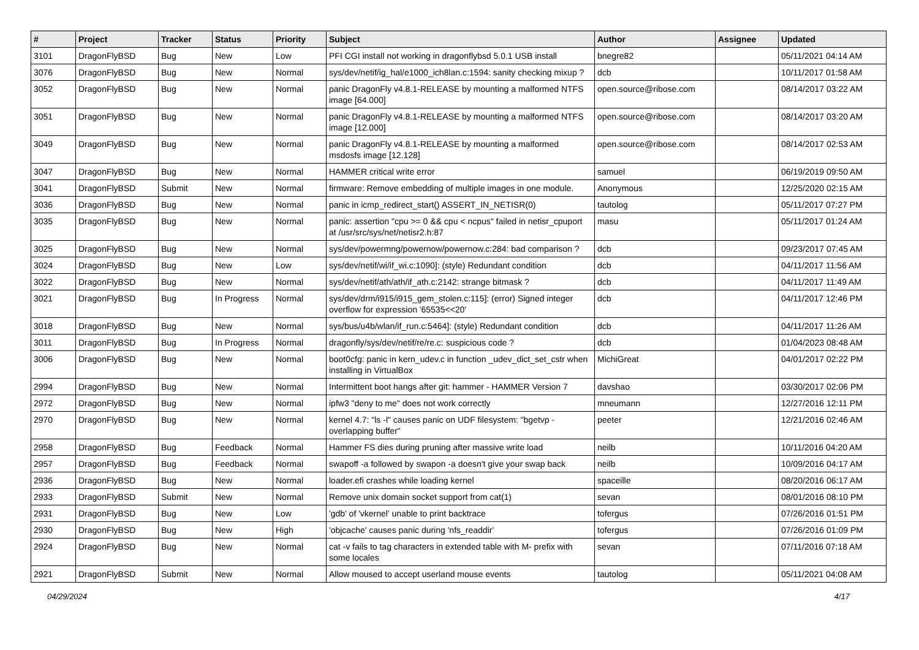| # | Project | Tracker | Status | Priority | Subject | Author | Assignee | Updated |
| --- | --- | --- | --- | --- | --- | --- | --- | --- |
| 3101 | DragonFlyBSD | Bug | New | Low | PFI CGI install not working in dragonflybsd 5.0.1 USB install | bnegre82 | | 05/11/2021 04:14 AM |
| 3076 | DragonFlyBSD | Bug | New | Normal | sys/dev/netif/ig_hal/e1000_ich8lan.c:1594: sanity checking mixup ? | dcb | | 10/11/2017 01:58 AM |
| 3052 | DragonFlyBSD | Bug | New | Normal | panic DragonFly v4.8.1-RELEASE by mounting a malformed NTFS image [64.000] | open.source@ribose.com | | 08/14/2017 03:22 AM |
| 3051 | DragonFlyBSD | Bug | New | Normal | panic DragonFly v4.8.1-RELEASE by mounting a malformed NTFS image [12.000] | open.source@ribose.com | | 08/14/2017 03:20 AM |
| 3049 | DragonFlyBSD | Bug | New | Normal | panic DragonFly v4.8.1-RELEASE by mounting a malformed msdosfs image [12.128] | open.source@ribose.com | | 08/14/2017 02:53 AM |
| 3047 | DragonFlyBSD | Bug | New | Normal | HAMMER critical write error | samuel | | 06/19/2019 09:50 AM |
| 3041 | DragonFlyBSD | Submit | New | Normal | firmware: Remove embedding of multiple images in one module. | Anonymous | | 12/25/2020 02:15 AM |
| 3036 | DragonFlyBSD | Bug | New | Normal | panic in icmp_redirect_start() ASSERT_IN_NETISR(0) | tautolog | | 05/11/2017 07:27 PM |
| 3035 | DragonFlyBSD | Bug | New | Normal | panic: assertion "cpu >= 0 && cpu < ncpus" failed in netisr_cpuport at /usr/src/sys/net/netisr2.h:87 | masu | | 05/11/2017 01:24 AM |
| 3025 | DragonFlyBSD | Bug | New | Normal | sys/dev/powermng/powernow/powernow.c:284: bad comparison ? | dcb | | 09/23/2017 07:45 AM |
| 3024 | DragonFlyBSD | Bug | New | Low | sys/dev/netif/wi/if_wi.c:1090]: (style) Redundant condition | dcb | | 04/11/2017 11:56 AM |
| 3022 | DragonFlyBSD | Bug | New | Normal | sys/dev/netif/ath/ath/if_ath.c:2142: strange bitmask ? | dcb | | 04/11/2017 11:49 AM |
| 3021 | DragonFlyBSD | Bug | In Progress | Normal | sys/dev/drm/i915/i915_gem_stolen.c:115]: (error) Signed integer overflow for expression '65535<<20' | dcb | | 04/11/2017 12:46 PM |
| 3018 | DragonFlyBSD | Bug | New | Normal | sys/bus/u4b/wlan/if_run.c:5464]: (style) Redundant condition | dcb | | 04/11/2017 11:26 AM |
| 3011 | DragonFlyBSD | Bug | In Progress | Normal | dragonfly/sys/dev/netif/re/re.c: suspicious code ? | dcb | | 01/04/2023 08:48 AM |
| 3006 | DragonFlyBSD | Bug | New | Normal | boot0cfg: panic in kern_udev.c in function _udev_dict_set_cstr when installing in VirtualBox | MichiGreat | | 04/01/2017 02:22 PM |
| 2994 | DragonFlyBSD | Bug | New | Normal | Intermittent boot hangs after git: hammer - HAMMER Version 7 | davshao | | 03/30/2017 02:06 PM |
| 2972 | DragonFlyBSD | Bug | New | Normal | ipfw3 "deny to me" does not work correctly | mneumann | | 12/27/2016 12:11 PM |
| 2970 | DragonFlyBSD | Bug | New | Normal | kernel 4.7: "ls -l" causes panic on UDF filesystem: "bgetvp - overlapping buffer" | peeter | | 12/21/2016 02:46 AM |
| 2958 | DragonFlyBSD | Bug | Feedback | Normal | Hammer FS dies during pruning after massive write load | neilb | | 10/11/2016 04:20 AM |
| 2957 | DragonFlyBSD | Bug | Feedback | Normal | swapoff -a followed by swapon -a doesn't give your swap back | neilb | | 10/09/2016 04:17 AM |
| 2936 | DragonFlyBSD | Bug | New | Normal | loader.efi crashes while loading kernel | spaceille | | 08/20/2016 06:17 AM |
| 2933 | DragonFlyBSD | Submit | New | Normal | Remove unix domain socket support from cat(1) | sevan | | 08/01/2016 08:10 PM |
| 2931 | DragonFlyBSD | Bug | New | Low | 'gdb' of 'vkernel' unable to print backtrace | tofergus | | 07/26/2016 01:51 PM |
| 2930 | DragonFlyBSD | Bug | New | High | 'objcache' causes panic during 'nfs_readdir' | tofergus | | 07/26/2016 01:09 PM |
| 2924 | DragonFlyBSD | Bug | New | Normal | cat -v fails to tag characters in extended table with M- prefix with some locales | sevan | | 07/11/2016 07:18 AM |
| 2921 | DragonFlyBSD | Submit | New | Normal | Allow moused to accept userland mouse events | tautolog | | 05/11/2021 04:08 AM |
04/29/2024 4/17